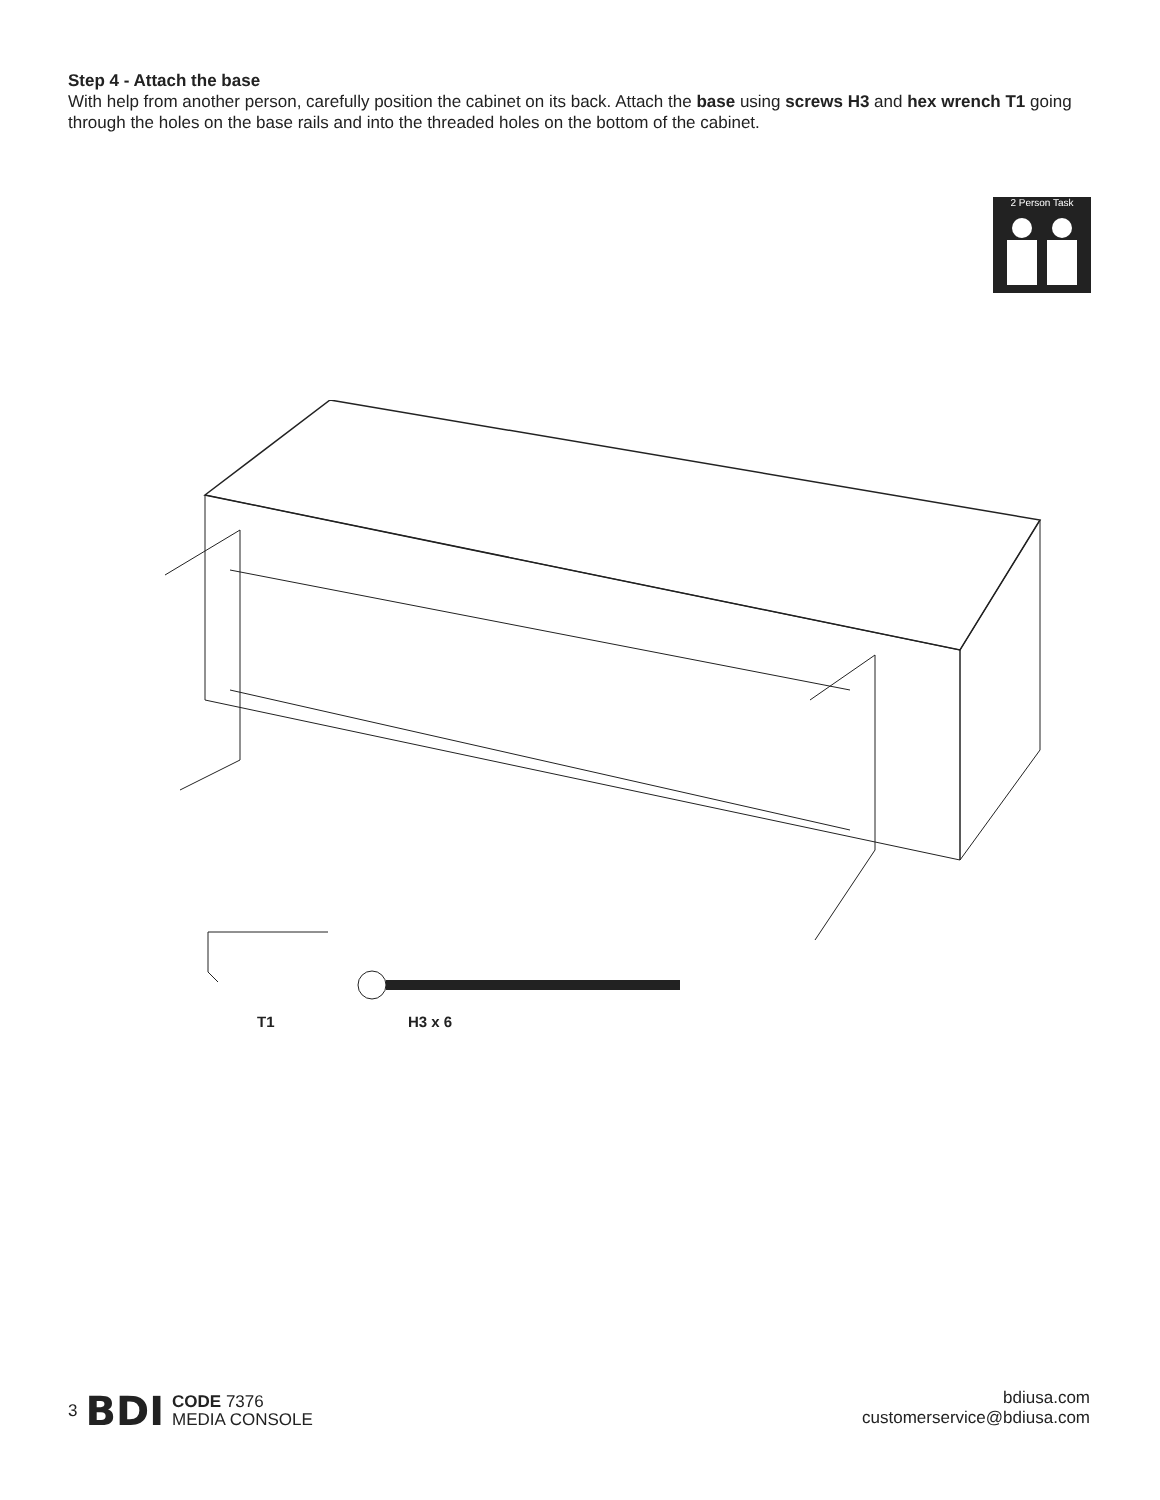Step 4 - Attach the base
With help from another person, carefully position the cabinet on its back. Attach the base using screws H3 and hex wrench T1 going through the holes on the base rails and into the threaded holes on the bottom of the cabinet.
2 Person Task
T1 H3 x 6
3 BDI
CODE 7376
MEDIA CONSOLE
bdiusa.com
customerservice@bdiusa.com